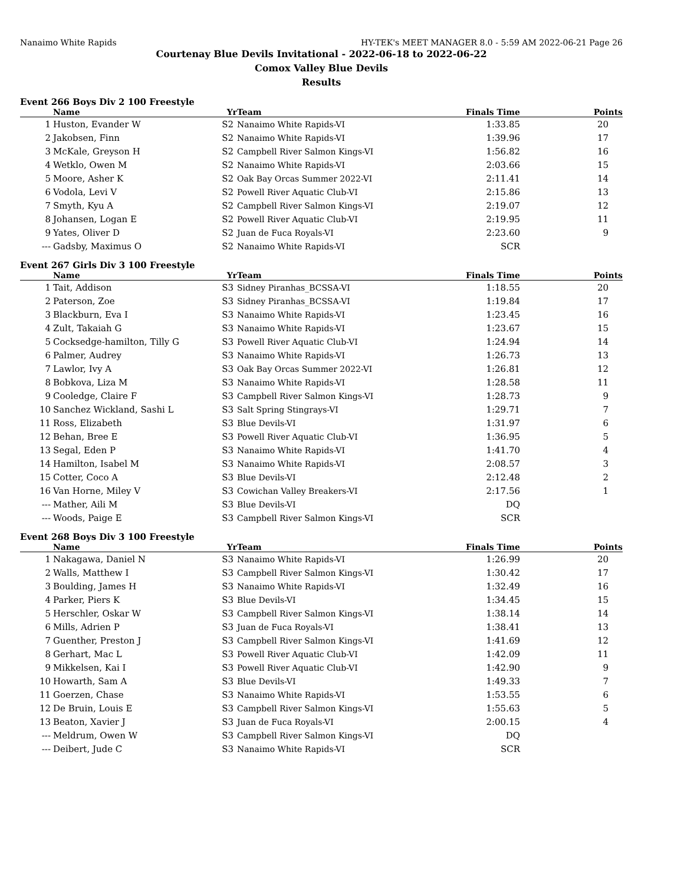Nanaimo White Rapids HY-TEK's MEET MANAGER 8.0 - 5:59 AM 2022-06-21 Page 26
Courtenay Blue Devils Invitational - 2022-06-18 to 2022-06-22
Comox Valley Blue Devils
Results
Event 266 Boys Div 2 100 Freestyle
| | Name | Yr | Team | Finals Time | Points |
| --- | --- | --- | --- | --- | --- |
| 1 | Huston, Evander W | S2 | Nanaimo White Rapids-VI | 1:33.85 | 20 |
| 2 | Jakobsen, Finn | S2 | Nanaimo White Rapids-VI | 1:39.96 | 17 |
| 3 | McKale, Greyson H | S2 | Campbell River Salmon Kings-VI | 1:56.82 | 16 |
| 4 | Wetklo, Owen M | S2 | Nanaimo White Rapids-VI | 2:03.66 | 15 |
| 5 | Moore, Asher K | S2 | Oak Bay Orcas Summer 2022-VI | 2:11.41 | 14 |
| 6 | Vodola, Levi V | S2 | Powell River Aquatic Club-VI | 2:15.86 | 13 |
| 7 | Smyth, Kyu A | S2 | Campbell River Salmon Kings-VI | 2:19.07 | 12 |
| 8 | Johansen, Logan E | S2 | Powell River Aquatic Club-VI | 2:19.95 | 11 |
| 9 | Yates, Oliver D | S2 | Juan de Fuca Royals-VI | 2:23.60 | 9 |
| --- | Gadsby, Maximus O | S2 | Nanaimo White Rapids-VI | SCR | |
Event 267 Girls Div 3 100 Freestyle
| | Name | Yr | Team | Finals Time | Points |
| --- | --- | --- | --- | --- | --- |
| 1 | Tait, Addison | S3 | Sidney Piranhas_BCSSA-VI | 1:18.55 | 20 |
| 2 | Paterson, Zoe | S3 | Sidney Piranhas_BCSSA-VI | 1:19.84 | 17 |
| 3 | Blackburn, Eva I | S3 | Nanaimo White Rapids-VI | 1:23.45 | 16 |
| 4 | Zult, Takaiah G | S3 | Nanaimo White Rapids-VI | 1:23.67 | 15 |
| 5 | Cocksedge-hamilton, Tilly G | S3 | Powell River Aquatic Club-VI | 1:24.94 | 14 |
| 6 | Palmer, Audrey | S3 | Nanaimo White Rapids-VI | 1:26.73 | 13 |
| 7 | Lawlor, Ivy A | S3 | Oak Bay Orcas Summer 2022-VI | 1:26.81 | 12 |
| 8 | Bobkova, Liza M | S3 | Nanaimo White Rapids-VI | 1:28.58 | 11 |
| 9 | Cooledge, Claire F | S3 | Campbell River Salmon Kings-VI | 1:28.73 | 9 |
| 10 | Sanchez Wickland, Sashi L | S3 | Salt Spring Stingrays-VI | 1:29.71 | 7 |
| 11 | Ross, Elizabeth | S3 | Blue Devils-VI | 1:31.97 | 6 |
| 12 | Behan, Bree E | S3 | Powell River Aquatic Club-VI | 1:36.95 | 5 |
| 13 | Segal, Eden P | S3 | Nanaimo White Rapids-VI | 1:41.70 | 4 |
| 14 | Hamilton, Isabel M | S3 | Nanaimo White Rapids-VI | 2:08.57 | 3 |
| 15 | Cotter, Coco A | S3 | Blue Devils-VI | 2:12.48 | 2 |
| 16 | Van Horne, Miley V | S3 | Cowichan Valley Breakers-VI | 2:17.56 | 1 |
| --- | Mather, Aili M | S3 | Blue Devils-VI | DQ | |
| --- | Woods, Paige E | S3 | Campbell River Salmon Kings-VI | SCR | |
Event 268 Boys Div 3 100 Freestyle
| | Name | Yr | Team | Finals Time | Points |
| --- | --- | --- | --- | --- | --- |
| 1 | Nakagawa, Daniel N | S3 | Nanaimo White Rapids-VI | 1:26.99 | 20 |
| 2 | Walls, Matthew I | S3 | Campbell River Salmon Kings-VI | 1:30.42 | 17 |
| 3 | Boulding, James H | S3 | Nanaimo White Rapids-VI | 1:32.49 | 16 |
| 4 | Parker, Piers K | S3 | Blue Devils-VI | 1:34.45 | 15 |
| 5 | Herschler, Oskar W | S3 | Campbell River Salmon Kings-VI | 1:38.14 | 14 |
| 6 | Mills, Adrien P | S3 | Juan de Fuca Royals-VI | 1:38.41 | 13 |
| 7 | Guenther, Preston J | S3 | Campbell River Salmon Kings-VI | 1:41.69 | 12 |
| 8 | Gerhart, Mac L | S3 | Powell River Aquatic Club-VI | 1:42.09 | 11 |
| 9 | Mikkelsen, Kai I | S3 | Powell River Aquatic Club-VI | 1:42.90 | 9 |
| 10 | Howarth, Sam A | S3 | Blue Devils-VI | 1:49.33 | 7 |
| 11 | Goerzen, Chase | S3 | Nanaimo White Rapids-VI | 1:53.55 | 6 |
| 12 | De Bruin, Louis E | S3 | Campbell River Salmon Kings-VI | 1:55.63 | 5 |
| 13 | Beaton, Xavier J | S3 | Juan de Fuca Royals-VI | 2:00.15 | 4 |
| --- | Meldrum, Owen W | S3 | Campbell River Salmon Kings-VI | DQ | |
| --- | Deibert, Jude C | S3 | Nanaimo White Rapids-VI | SCR | |